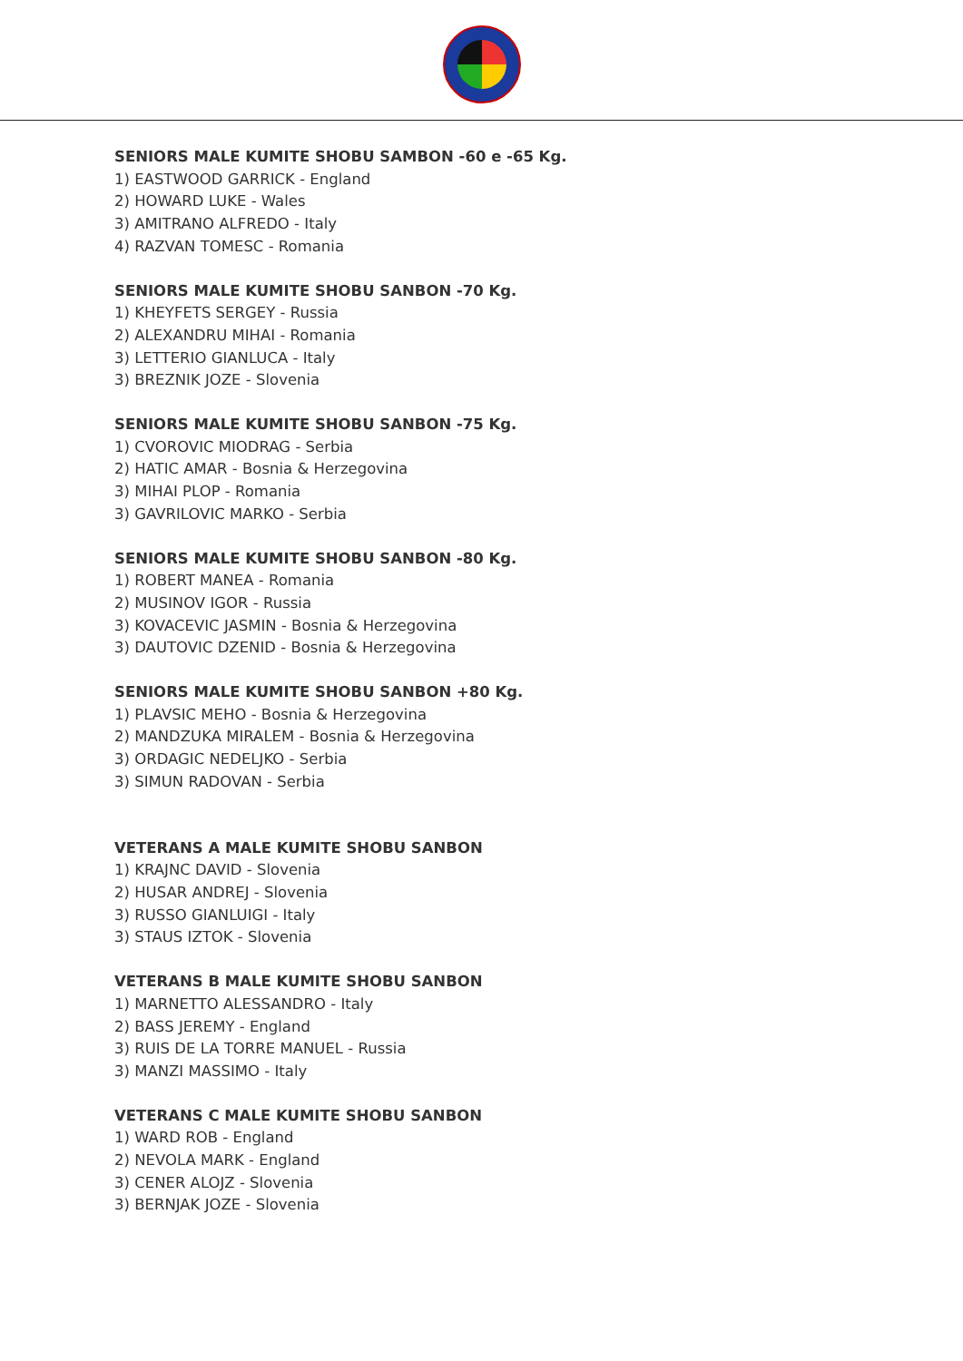SENIORS MALE KUMITE SHOBU SAMBON -60 e -65 Kg.
1) EASTWOOD GARRICK - England
2) HOWARD LUKE - Wales
3) AMITRANO ALFREDO - Italy
4) RAZVAN TOMESC - Romania
SENIORS MALE KUMITE SHOBU SANBON -70 Kg.
1) KHEYFETS SERGEY - Russia
2) ALEXANDRU MIHAI - Romania
3) LETTERIO GIANLUCA - Italy
3) BREZNIK JOZE - Slovenia
SENIORS MALE KUMITE SHOBU SANBON -75 Kg.
1) CVOROVIC MIODRAG - Serbia
2) HATIC AMAR - Bosnia & Herzegovina
3) MIHAI PLOP - Romania
3) GAVRILOVIC MARKO - Serbia
SENIORS MALE KUMITE SHOBU SANBON -80 Kg.
1) ROBERT MANEA - Romania
2) MUSINOV IGOR - Russia
3) KOVACEVIC JASMIN - Bosnia & Herzegovina
3) DAUTOVIC DZENID - Bosnia & Herzegovina
SENIORS MALE KUMITE SHOBU SANBON +80 Kg.
1) PLAVSIC MEHO - Bosnia & Herzegovina
2) MANDZUKA MIRALEM - Bosnia & Herzegovina
3) ORDAGIC NEDELJKO - Serbia
3) SIMUN RADOVAN - Serbia
VETERANS A MALE KUMITE SHOBU SANBON
1) KRAJNC DAVID - Slovenia
2) HUSAR ANDREJ - Slovenia
3) RUSSO GIANLUIGI - Italy
3) STAUS IZTOK - Slovenia
VETERANS B MALE KUMITE SHOBU SANBON
1) MARNETTO ALESSANDRO - Italy
2) BASS JEREMY - England
3) RUIS DE LA TORRE MANUEL - Russia
3) MANZI MASSIMO - Italy
VETERANS C MALE KUMITE SHOBU SANBON
1) WARD ROB - England
2) NEVOLA MARK - England
3) CENER ALOJZ - Slovenia
3) BERNJAK JOZE - Slovenia